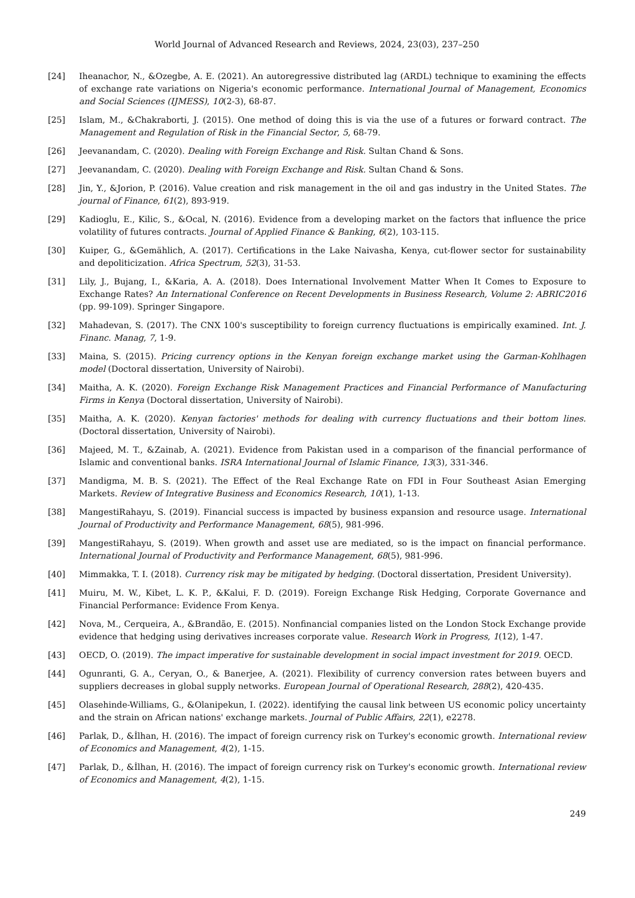World Journal of Advanced Research and Reviews, 2024, 23(03), 237–250
[24] Iheanachor, N., &Ozegbe, A. E. (2021). An autoregressive distributed lag (ARDL) technique to examining the effects of exchange rate variations on Nigeria's economic performance. International Journal of Management, Economics and Social Sciences (IJMESS), 10(2-3), 68-87.
[25] Islam, M., &Chakraborti, J. (2015). One method of doing this is via the use of a futures or forward contract. The Management and Regulation of Risk in the Financial Sector, 5, 68-79.
[26] Jeevanandam, C. (2020). Dealing with Foreign Exchange and Risk. Sultan Chand & Sons.
[27] Jeevanandam, C. (2020). Dealing with Foreign Exchange and Risk. Sultan Chand & Sons.
[28] Jin, Y., &Jorion, P. (2016). Value creation and risk management in the oil and gas industry in the United States. The journal of Finance, 61(2), 893-919.
[29] Kadioglu, E., Kilic, S., &Ocal, N. (2016). Evidence from a developing market on the factors that influence the price volatility of futures contracts. Journal of Applied Finance & Banking, 6(2), 103-115.
[30] Kuiper, G., &Gemählich, A. (2017). Certifications in the Lake Naivasha, Kenya, cut-flower sector for sustainability and depoliticization. Africa Spectrum, 52(3), 31-53.
[31] Lily, J., Bujang, I., &Karia, A. A. (2018). Does International Involvement Matter When It Comes to Exposure to Exchange Rates? An International Conference on Recent Developments in Business Research, Volume 2: ABRIC2016 (pp. 99-109). Springer Singapore.
[32] Mahadevan, S. (2017). The CNX 100's susceptibility to foreign currency fluctuations is empirically examined. Int. J. Financ. Manag, 7, 1-9.
[33] Maina, S. (2015). Pricing currency options in the Kenyan foreign exchange market using the Garman-Kohlhagen model (Doctoral dissertation, University of Nairobi).
[34] Maitha, A. K. (2020). Foreign Exchange Risk Management Practices and Financial Performance of Manufacturing Firms in Kenya (Doctoral dissertation, University of Nairobi).
[35] Maitha, A. K. (2020). Kenyan factories' methods for dealing with currency fluctuations and their bottom lines. (Doctoral dissertation, University of Nairobi).
[36] Majeed, M. T., &Zainab, A. (2021). Evidence from Pakistan used in a comparison of the financial performance of Islamic and conventional banks. ISRA International Journal of Islamic Finance, 13(3), 331-346.
[37] Mandigma, M. B. S. (2021). The Effect of the Real Exchange Rate on FDI in Four Southeast Asian Emerging Markets. Review of Integrative Business and Economics Research, 10(1), 1-13.
[38] MangestiRahayu, S. (2019). Financial success is impacted by business expansion and resource usage. International Journal of Productivity and Performance Management, 68(5), 981-996.
[39] MangestiRahayu, S. (2019). When growth and asset use are mediated, so is the impact on financial performance. International Journal of Productivity and Performance Management, 68(5), 981-996.
[40] Mimmakka, T. I. (2018). Currency risk may be mitigated by hedging. (Doctoral dissertation, President University).
[41] Muiru, M. W., Kibet, L. K. P., &Kalui, F. D. (2019). Foreign Exchange Risk Hedging, Corporate Governance and Financial Performance: Evidence From Kenya.
[42] Nova, M., Cerqueira, A., &Brandão, E. (2015). Nonfinancial companies listed on the London Stock Exchange provide evidence that hedging using derivatives increases corporate value. Research Work in Progress, 1(12), 1-47.
[43] OECD, O. (2019). The impact imperative for sustainable development in social impact investment for 2019. OECD.
[44] Ogunranti, G. A., Ceryan, O., & Banerjee, A. (2021). Flexibility of currency conversion rates between buyers and suppliers decreases in global supply networks. European Journal of Operational Research, 288(2), 420-435.
[45] Olasehinde-Williams, G., &Olanipekun, I. (2022). identifying the causal link between US economic policy uncertainty and the strain on African nations' exchange markets. Journal of Public Affairs, 22(1), e2278.
[46] Parlak, D., &İlhan, H. (2016). The impact of foreign currency risk on Turkey's economic growth. International review of Economics and Management, 4(2), 1-15.
[47] Parlak, D., &İlhan, H. (2016). The impact of foreign currency risk on Turkey's economic growth. International review of Economics and Management, 4(2), 1-15.
249